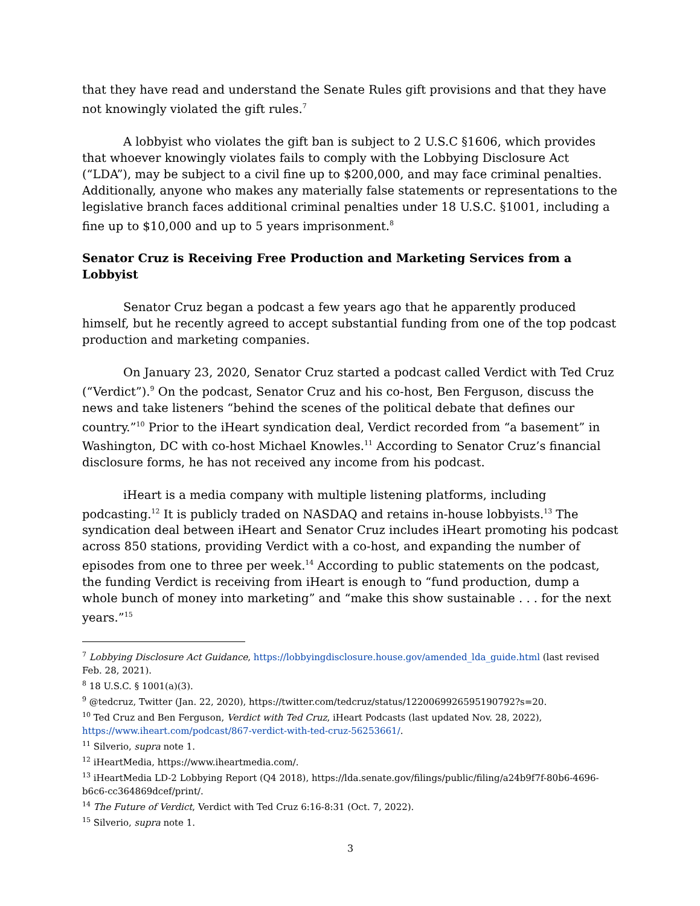that they have read and understand the Senate Rules gift provisions and that they have not knowingly violated the gift rules.<sup>7</sup>
A lobbyist who violates the gift ban is subject to 2 U.S.C §1606, which provides that whoever knowingly violates fails to comply with the Lobbying Disclosure Act (“LDA”), may be subject to a civil fine up to $200,000, and may face criminal penalties. Additionally, anyone who makes any materially false statements or representations to the legislative branch faces additional criminal penalties under 18 U.S.C. §1001, including a fine up to $10,000 and up to 5 years imprisonment.<sup>8</sup>
Senator Cruz is Receiving Free Production and Marketing Services from a Lobbyist
Senator Cruz began a podcast a few years ago that he apparently produced himself, but he recently agreed to accept substantial funding from one of the top podcast production and marketing companies.
On January 23, 2020, Senator Cruz started a podcast called Verdict with Ted Cruz (“Verdict”).<sup>9</sup> On the podcast, Senator Cruz and his co-host, Ben Ferguson, discuss the news and take listeners “behind the scenes of the political debate that defines our country.”<sup>10</sup> Prior to the iHeart syndication deal, Verdict recorded from “a basement” in Washington, DC with co-host Michael Knowles.<sup>11</sup> According to Senator Cruz’s financial disclosure forms, he has not received any income from his podcast.
iHeart is a media company with multiple listening platforms, including podcasting.<sup>12</sup> It is publicly traded on NASDAQ and retains in-house lobbyists.<sup>13</sup> The syndication deal between iHeart and Senator Cruz includes iHeart promoting his podcast across 850 stations, providing Verdict with a co-host, and expanding the number of episodes from one to three per week.<sup>14</sup> According to public statements on the podcast, the funding Verdict is receiving from iHeart is enough to “fund production, dump a whole bunch of money into marketing” and “make this show sustainable . . . for the next years.”<sup>15</sup>
<sup>7</sup> Lobbying Disclosure Act Guidance, https://lobbyingdisclosure.house.gov/amended_lda_guide.html (last revised Feb. 28, 2021).
<sup>8</sup> 18 U.S.C. § 1001(a)(3).
<sup>9</sup> @tedcruz, Twitter (Jan. 22, 2020), https://twitter.com/tedcruz/status/1220069926595190792?s=20.
<sup>10</sup> Ted Cruz and Ben Ferguson, Verdict with Ted Cruz, iHeart Podcasts (last updated Nov. 28, 2022), https://www.iheart.com/podcast/867-verdict-with-ted-cruz-56253661/.
<sup>11</sup> Silverio, supra note 1.
<sup>12</sup> iHeartMedia, https://www.iheartmedia.com/.
<sup>13</sup> iHeartMedia LD-2 Lobbying Report (Q4 2018), https://lda.senate.gov/filings/public/filing/a24b9f7f-80b6-4696-b6c6-cc364869dcef/print/.
<sup>14</sup> The Future of Verdict, Verdict with Ted Cruz 6:16-8:31 (Oct. 7, 2022).
<sup>15</sup> Silverio, supra note 1.
3